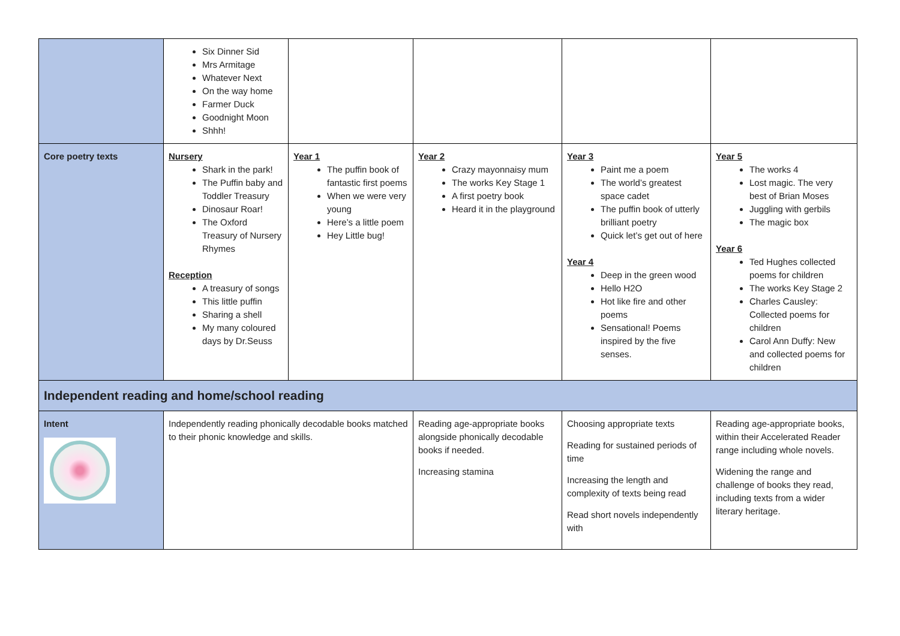| | Six Dinner Sid Mrs Armitage Whatever Next On the way home Farmer Duck Goodnight Moon Shhh! | | | | |
| Core poetry texts | Nursery Shark in the park! The Puffin baby and Toddler Treasury Dinosaur Roar! The Oxford Treasury of Nursery Rhymes Reception A treasury of songs This little puffin Sharing a shell My many coloured days by Dr.Seuss | Year 1 The puffin book of fantastic first poems When we were very young Here’s a little poem Hey Little bug! | Year 2 Crazy mayonnaisy mum The works Key Stage 1 A first poetry book Heard it in the playground | Year 3 Paint me a poem The world’s greatest space cadet The puffin book of utterly brilliant poetry Quick let’s get out of here Year 4 Deep in the green wood Hello H2O Hot like fire and other poems Sensational! Poems inspired by the five senses. | Year 5 The works 4 Lost magic. The very best of Brian Moses Juggling with gerbils The magic box Year 6 Ted Hughes collected poems for children The works Key Stage 2 Charles Causley: Collected poems for children Carol Ann Duffy: New and collected poems for children |
| Independent reading and home/school reading | | | | | |
| Intent | Independently reading phonically decodable books matched to their phonic knowledge and skills. | | Reading age-appropriate books alongside phonically decodable books if needed. Increasing stamina | Choosing appropriate texts Reading for sustained periods of time Increasing the length and complexity of texts being read Read short novels independently with | Reading age-appropriate books, within their Accelerated Reader range including whole novels. Widening the range and challenge of books they read, including texts from a wider literary heritage. |